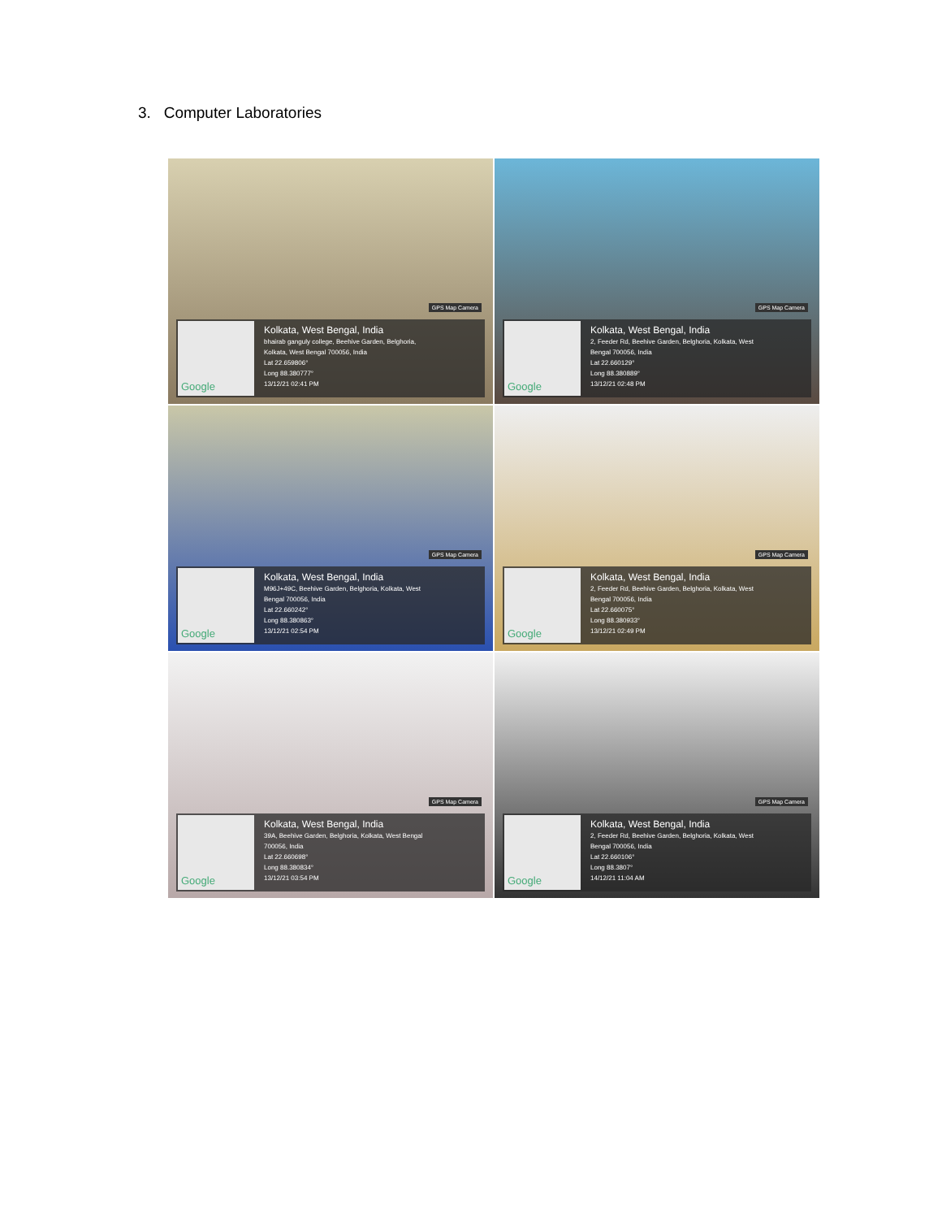3. Computer Laboratories
GPS Map Camera
Google
Kolkata, West Bengal, India
bhairab ganguly college, Beehive Garden, Belghoria,
Kolkata, West Bengal 700056, India
Lat 22.659806°
Long 88.380777°
13/12/21 02:41 PM
GPS Map Camera
Google
Kolkata, West Bengal, India
2, Feeder Rd, Beehive Garden, Belghoria, Kolkata, West
Bengal 700056, India
Lat 22.660129°
Long 88.380889°
13/12/21 02:48 PM
GPS Map Camera
Google
Kolkata, West Bengal, India
M96J+49C, Beehive Garden, Belghoria, Kolkata, West
Bengal 700056, India
Lat 22.660242°
Long 88.380863°
13/12/21 02:54 PM
GPS Map Camera
Google
Kolkata, West Bengal, India
2, Feeder Rd, Beehive Garden, Belghoria, Kolkata, West
Bengal 700056, India
Lat 22.660075°
Long 88.380933°
13/12/21 02:49 PM
GPS Map Camera
Google
Kolkata, West Bengal, India
39A, Beehive Garden, Belghoria, Kolkata, West Bengal
700056, India
Lat 22.660698°
Long 88.380834°
13/12/21 03:54 PM
GPS Map Camera
Google
Kolkata, West Bengal, India
2, Feeder Rd, Beehive Garden, Belghoria, Kolkata, West
Bengal 700056, India
Lat 22.660106°
Long 88.3807°
14/12/21 11:04 AM